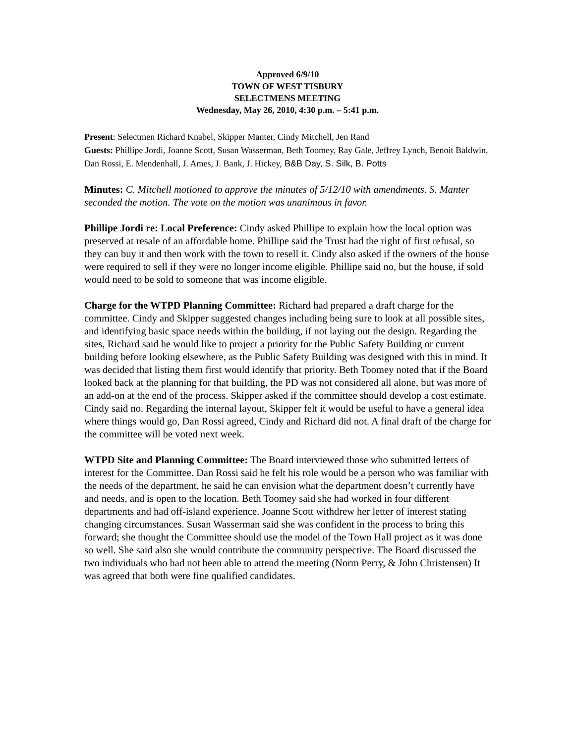Approved 6/9/10
TOWN OF WEST TISBURY
SELECTMENS MEETING
Wednesday, May 26, 2010, 4:30 p.m. – 5:41 p.m.
Present: Selectmen Richard Knabel, Skipper Manter, Cindy Mitchell, Jen Rand
Guests: Phillipe Jordi, Joanne Scott, Susan Wasserman, Beth Toomey, Ray Gale, Jeffrey Lynch, Benoit Baldwin, Dan Rossi, E. Mendenhall, J. Ames, J. Bank, J. Hickey, B&B Day, S. Silk, B. Potts
Minutes: C. Mitchell motioned to approve the minutes of 5/12/10 with amendments. S. Manter seconded the motion. The vote on the motion was unanimous in favor.
Phillipe Jordi re: Local Preference: Cindy asked Phillipe to explain how the local option was preserved at resale of an affordable home. Phillipe said the Trust had the right of first refusal, so they can buy it and then work with the town to resell it. Cindy also asked if the owners of the house were required to sell if they were no longer income eligible. Phillipe said no, but the house, if sold would need to be sold to someone that was income eligible.
Charge for the WTPD Planning Committee: Richard had prepared a draft charge for the committee. Cindy and Skipper suggested changes including being sure to look at all possible sites, and identifying basic space needs within the building, if not laying out the design. Regarding the sites, Richard said he would like to project a priority for the Public Safety Building or current building before looking elsewhere, as the Public Safety Building was designed with this in mind. It was decided that listing them first would identify that priority. Beth Toomey noted that if the Board looked back at the planning for that building, the PD was not considered all alone, but was more of an add-on at the end of the process. Skipper asked if the committee should develop a cost estimate. Cindy said no. Regarding the internal layout, Skipper felt it would be useful to have a general idea where things would go, Dan Rossi agreed, Cindy and Richard did not. A final draft of the charge for the committee will be voted next week.
WTPD Site and Planning Committee: The Board interviewed those who submitted letters of interest for the Committee. Dan Rossi said he felt his role would be a person who was familiar with the needs of the department, he said he can envision what the department doesn’t currently have and needs, and is open to the location. Beth Toomey said she had worked in four different departments and had off-island experience. Joanne Scott withdrew her letter of interest stating changing circumstances. Susan Wasserman said she was confident in the process to bring this forward; she thought the Committee should use the model of the Town Hall project as it was done so well. She said also she would contribute the community perspective. The Board discussed the two individuals who had not been able to attend the meeting (Norm Perry, & John Christensen) It was agreed that both were fine qualified candidates.